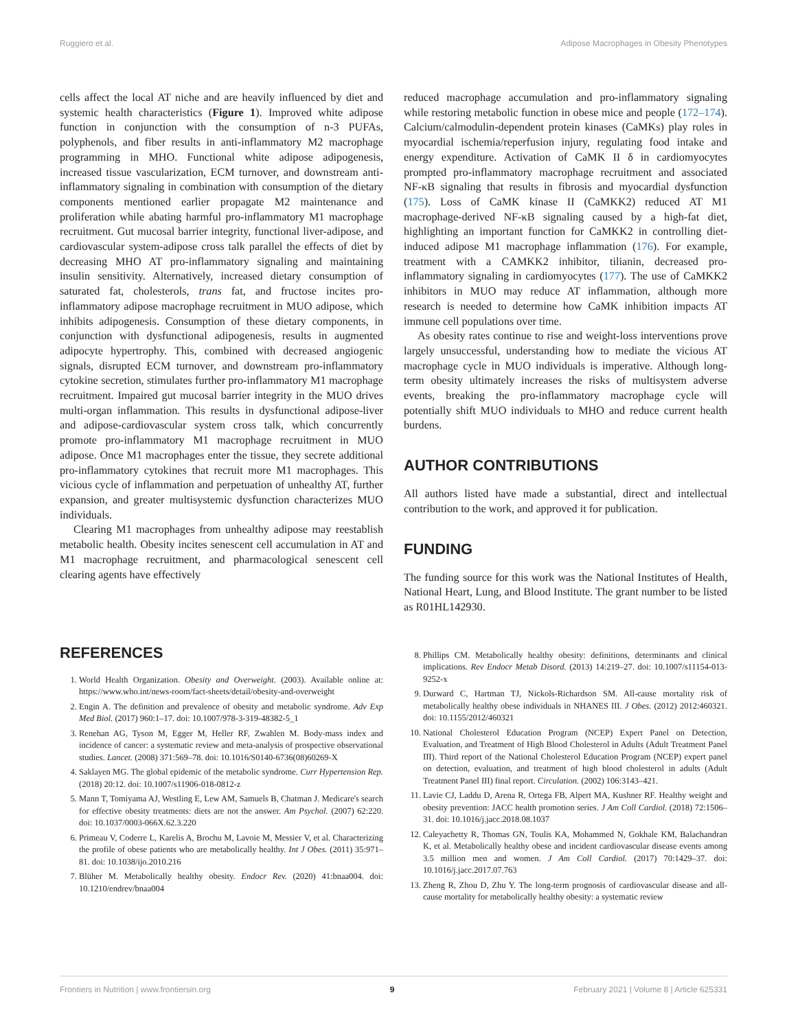Ruggiero et al. Adipose Macrophages in Obesity Phenotypes
cells affect the local AT niche and are heavily influenced by diet and systemic health characteristics (Figure 1). Improved white adipose function in conjunction with the consumption of n-3 PUFAs, polyphenols, and fiber results in anti-inflammatory M2 macrophage programming in MHO. Functional white adipose adipogenesis, increased tissue vascularization, ECM turnover, and downstream anti-inflammatory signaling in combination with consumption of the dietary components mentioned earlier propagate M2 maintenance and proliferation while abating harmful pro-inflammatory M1 macrophage recruitment. Gut mucosal barrier integrity, functional liver-adipose, and cardiovascular system-adipose cross talk parallel the effects of diet by decreasing MHO AT pro-inflammatory signaling and maintaining insulin sensitivity. Alternatively, increased dietary consumption of saturated fat, cholesterols, trans fat, and fructose incites pro-inflammatory adipose macrophage recruitment in MUO adipose, which inhibits adipogenesis. Consumption of these dietary components, in conjunction with dysfunctional adipogenesis, results in augmented adipocyte hypertrophy. This, combined with decreased angiogenic signals, disrupted ECM turnover, and downstream pro-inflammatory cytokine secretion, stimulates further pro-inflammatory M1 macrophage recruitment. Impaired gut mucosal barrier integrity in the MUO drives multi-organ inflammation. This results in dysfunctional adipose-liver and adipose-cardiovascular system cross talk, which concurrently promote pro-inflammatory M1 macrophage recruitment in MUO adipose. Once M1 macrophages enter the tissue, they secrete additional pro-inflammatory cytokines that recruit more M1 macrophages. This vicious cycle of inflammation and perpetuation of unhealthy AT, further expansion, and greater multisystemic dysfunction characterizes MUO individuals.
Clearing M1 macrophages from unhealthy adipose may reestablish metabolic health. Obesity incites senescent cell accumulation in AT and M1 macrophage recruitment, and pharmacological senescent cell clearing agents have effectively
reduced macrophage accumulation and pro-inflammatory signaling while restoring metabolic function in obese mice and people (172–174). Calcium/calmodulin-dependent protein kinases (CaMKs) play roles in myocardial ischemia/reperfusion injury, regulating food intake and energy expenditure. Activation of CaMK II δ in cardiomyocytes prompted pro-inflammatory macrophage recruitment and associated NF-κB signaling that results in fibrosis and myocardial dysfunction (175). Loss of CaMK kinase II (CaMKK2) reduced AT M1 macrophage-derived NF-κB signaling caused by a high-fat diet, highlighting an important function for CaMKK2 in controlling diet-induced adipose M1 macrophage inflammation (176). For example, treatment with a CAMKK2 inhibitor, tilianin, decreased pro-inflammatory signaling in cardiomyocytes (177). The use of CaMKK2 inhibitors in MUO may reduce AT inflammation, although more research is needed to determine how CaMK inhibition impacts AT immune cell populations over time.
As obesity rates continue to rise and weight-loss interventions prove largely unsuccessful, understanding how to mediate the vicious AT macrophage cycle in MUO individuals is imperative. Although long-term obesity ultimately increases the risks of multisystem adverse events, breaking the pro-inflammatory macrophage cycle will potentially shift MUO individuals to MHO and reduce current health burdens.
AUTHOR CONTRIBUTIONS
All authors listed have made a substantial, direct and intellectual contribution to the work, and approved it for publication.
FUNDING
The funding source for this work was the National Institutes of Health, National Heart, Lung, and Blood Institute. The grant number to be listed as R01HL142930.
REFERENCES
1. World Health Organization. Obesity and Overweight. (2003). Available online at: https://www.who.int/news-room/fact-sheets/detail/obesity-and-overweight
2. Engin A. The definition and prevalence of obesity and metabolic syndrome. Adv Exp Med Biol. (2017) 960:1–17. doi: 10.1007/978-3-319-48382-5_1
3. Renehan AG, Tyson M, Egger M, Heller RF, Zwahlen M. Body-mass index and incidence of cancer: a systematic review and meta-analysis of prospective observational studies. Lancet. (2008) 371:569–78. doi: 10.1016/S0140-6736(08)60269-X
4. Saklayen MG. The global epidemic of the metabolic syndrome. Curr Hypertension Rep. (2018) 20:12. doi: 10.1007/s11906-018-0812-z
5. Mann T, Tomiyama AJ, Westling E, Lew AM, Samuels B, Chatman J. Medicare's search for effective obesity treatments: diets are not the answer. Am Psychol. (2007) 62:220. doi: 10.1037/0003-066X.62.3.220
6. Primeau V, Coderre L, Karelis A, Brochu M, Lavoie M, Messier V, et al. Characterizing the profile of obese patients who are metabolically healthy. Int J Obes. (2011) 35:971–81. doi: 10.1038/ijo.2010.216
7. Blüher M. Metabolically healthy obesity. Endocr Rev. (2020) 41:bnaa004. doi: 10.1210/endrev/bnaa004
8. Phillips CM. Metabolically healthy obesity: definitions, determinants and clinical implications. Rev Endocr Metab Disord. (2013) 14:219–27. doi: 10.1007/s11154-013-9252-x
9. Durward C, Hartman TJ, Nickols-Richardson SM. All-cause mortality risk of metabolically healthy obese individuals in NHANES III. J Obes. (2012) 2012:460321. doi: 10.1155/2012/460321
10. National Cholesterol Education Program (NCEP) Expert Panel on Detection, Evaluation, and Treatment of High Blood Cholesterol in Adults (Adult Treatment Panel III). Third report of the National Cholesterol Education Program (NCEP) expert panel on detection, evaluation, and treatment of high blood cholesterol in adults (Adult Treatment Panel III) final report. Circulation. (2002) 106:3143–421.
11. Lavie CJ, Laddu D, Arena R, Ortega FB, Alpert MA, Kushner RF. Healthy weight and obesity prevention: JACC health promotion series. J Am Coll Cardiol. (2018) 72:1506–31. doi: 10.1016/j.jacc.2018.08.1037
12. Caleyachetty R, Thomas GN, Toulis KA, Mohammed N, Gokhale KM, Balachandran K, et al. Metabolically healthy obese and incident cardiovascular disease events among 3.5 million men and women. J Am Coll Cardiol. (2017) 70:1429–37. doi: 10.1016/j.jacc.2017.07.763
13. Zheng R, Zhou D, Zhu Y. The long-term prognosis of cardiovascular disease and all-cause mortality for metabolically healthy obesity: a systematic review
Frontiers in Nutrition | www.frontiersin.org 9 February 2021 | Volume 8 | Article 625331